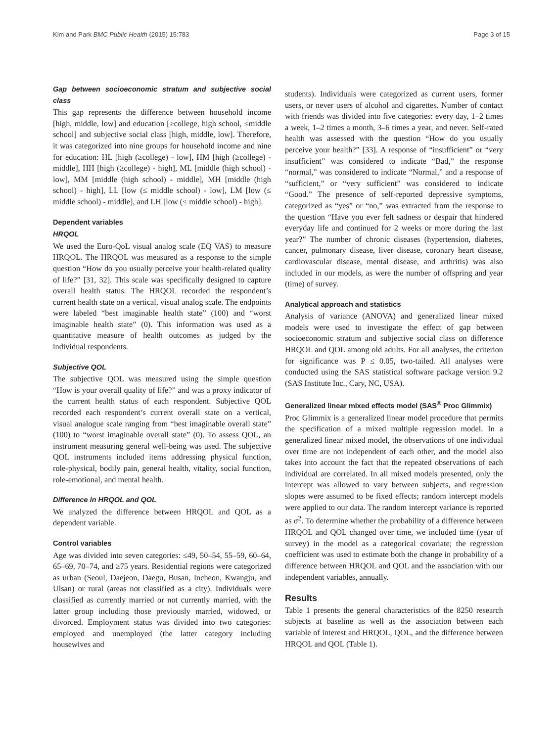Kim and Park BMC Public Health (2015) 15:783 Page 3 of 15
Gap between socioeconomic stratum and subjective social class
This gap represents the difference between household income [high, middle, low] and education [≥college, high school, ≤middle school] and subjective social class [high, middle, low]. Therefore, it was categorized into nine groups for household income and nine for education: HL [high (≥college) - low], HM [high (≥college) - middle], HH [high (≥college) - high], ML [middle (high school) - low], MM [middle (high school) - middle], MH [middle (high school) - high], LL [low (≤ middle school) - low], LM [low (≤ middle school) - middle], and LH [low (≤ middle school) - high].
Dependent variables
HRQOL
We used the Euro-QoL visual analog scale (EQ VAS) to measure HRQOL. The HRQOL was measured as a response to the simple question “How do you usually perceive your health-related quality of life?” [31, 32]. This scale was specifically designed to capture overall health status. The HRQOL recorded the respondent’s current health state on a vertical, visual analog scale. The endpoints were labeled “best imaginable health state” (100) and “worst imaginable health state” (0). This information was used as a quantitative measure of health outcomes as judged by the individual respondents.
Subjective QOL
The subjective QOL was measured using the simple question “How is your overall quality of life?” and was a proxy indicator of the current health status of each respondent. Subjective QOL recorded each respondent’s current overall state on a vertical, visual analogue scale ranging from “best imaginable overall state” (100) to “worst imaginable overall state” (0). To assess QOL, an instrument measuring general well-being was used. The subjective QOL instruments included items addressing physical function, role-physical, bodily pain, general health, vitality, social function, role-emotional, and mental health.
Difference in HRQOL and QOL
We analyzed the difference between HRQOL and QOL as a dependent variable.
Control variables
Age was divided into seven categories: ≤49, 50–54, 55–59, 60–64, 65–69, 70–74, and ≥75 years. Residential regions were categorized as urban (Seoul, Daejeon, Daegu, Busan, Incheon, Kwangju, and Ulsan) or rural (areas not classified as a city). Individuals were classified as currently married or not currently married, with the latter group including those previously married, widowed, or divorced. Employment status was divided into two categories: employed and unemployed (the latter category including housewives and
students). Individuals were categorized as current users, former users, or never users of alcohol and cigarettes. Number of contact with friends was divided into five categories: every day, 1–2 times a week, 1–2 times a month, 3–6 times a year, and never. Self-rated health was assessed with the question “How do you usually perceive your health?” [33]. A response of “insufficient” or “very insufficient” was considered to indicate “Bad,” the response “normal,” was considered to indicate “Normal,” and a response of “sufficient,” or “very sufficient” was considered to indicate “Good.” The presence of self-reported depressive symptoms, categorized as “yes” or “no,” was extracted from the response to the question “Have you ever felt sadness or despair that hindered everyday life and continued for 2 weeks or more during the last year?” The number of chronic diseases (hypertension, diabetes, cancer, pulmonary disease, liver disease, coronary heart disease, cardiovascular disease, mental disease, and arthritis) was also included in our models, as were the number of offspring and year (time) of survey.
Analytical approach and statistics
Analysis of variance (ANOVA) and generalized linear mixed models were used to investigate the effect of gap between socioeconomic stratum and subjective social class on difference HRQOL and QOL among old adults. For all analyses, the criterion for significance was P ≤ 0.05, two-tailed. All analyses were conducted using the SAS statistical software package version 9.2 (SAS Institute Inc., Cary, NC, USA).
Generalized linear mixed effects model (SAS<sup>®</sup> Proc Glimmix)
Proc Glimmix is a generalized linear model procedure that permits the specification of a mixed multiple regression model. In a generalized linear mixed model, the observations of one individual over time are not independent of each other, and the model also takes into account the fact that the repeated observations of each individual are correlated. In all mixed models presented, only the intercept was allowed to vary between subjects, and regression slopes were assumed to be fixed effects; random intercept models were applied to our data. The random intercept variance is reported as σ<sup>2</sup>. To determine whether the probability of a difference between HRQOL and QOL changed over time, we included time (year of survey) in the model as a categorical covariate; the regression coefficient was used to estimate both the change in probability of a difference between HRQOL and QOL and the association with our independent variables, annually.
Results
Table 1 presents the general characteristics of the 8250 research subjects at baseline as well as the association between each variable of interest and HRQOL, QOL, and the difference between HRQOL and QOL (Table 1).